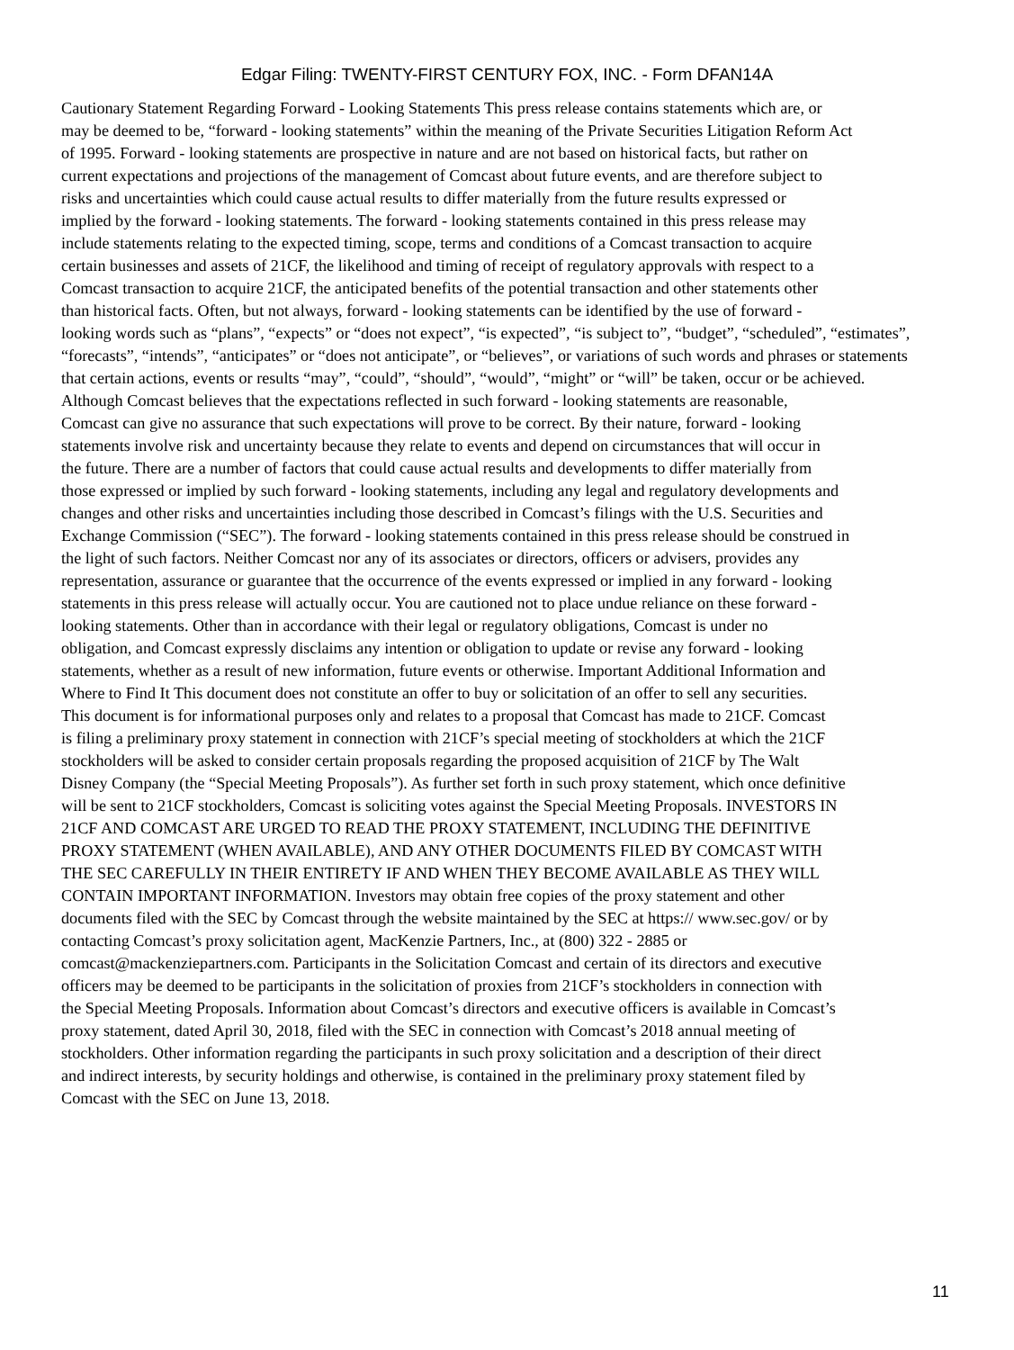Edgar Filing: TWENTY-FIRST CENTURY FOX, INC. - Form DFAN14A
Cautionary Statement Regarding Forward - Looking Statements This press release contains statements which are, or
may be deemed to be, “forward - looking statements” within the meaning of the Private Securities Litigation Reform Act
of 1995. Forward - looking statements are prospective in nature and are not based on historical facts, but rather on
current expectations and projections of the management of Comcast about future events, and are therefore subject to
risks and uncertainties which could cause actual results to differ materially from the future results expressed or
implied by the forward - looking statements. The forward - looking statements contained in this press release may
include statements relating to the expected timing, scope, terms and conditions of a Comcast transaction to acquire
certain businesses and assets of 21CF, the likelihood and timing of receipt of regulatory approvals with respect to a
Comcast transaction to acquire 21CF, the anticipated benefits of the potential transaction and other statements other
than historical facts. Often, but not always, forward - looking statements can be identified by the use of forward -
looking words such as “plans”, “expects” or “does not expect”, “is expected”, “is subject to”, “budget”, “scheduled”, “estimates”,
“forecasts”, “intends”, “anticipates” or “does not anticipate”, or “believes”, or variations of such words and phrases or statements
that certain actions, events or results “may”, “could”, “should”, “would”, “might” or “will” be taken, occur or be achieved.
Although Comcast believes that the expectations reflected in such forward - looking statements are reasonable,
Comcast can give no assurance that such expectations will prove to be correct. By their nature, forward - looking
statements involve risk and uncertainty because they relate to events and depend on circumstances that will occur in
the future. There are a number of factors that could cause actual results and developments to differ materially from
those expressed or implied by such forward - looking statements, including any legal and regulatory developments and
changes and other risks and uncertainties including those described in Comcast’s filings with the U.S. Securities and
Exchange Commission (“SEC”). The forward - looking statements contained in this press release should be construed in
the light of such factors. Neither Comcast nor any of its associates or directors, officers or advisers, provides any
representation, assurance or guarantee that the occurrence of the events expressed or implied in any forward - looking
statements in this press release will actually occur. You are cautioned not to place undue reliance on these forward -
looking statements. Other than in accordance with their legal or regulatory obligations, Comcast is under no
obligation, and Comcast expressly disclaims any intention or obligation to update or revise any forward - looking
statements, whether as a result of new information, future events or otherwise. Important Additional Information and
Where to Find It This document does not constitute an offer to buy or solicitation of an offer to sell any securities.
This document is for informational purposes only and relates to a proposal that Comcast has made to 21CF. Comcast
is filing a preliminary proxy statement in connection with 21CF’s special meeting of stockholders at which the 21CF
stockholders will be asked to consider certain proposals regarding the proposed acquisition of 21CF by The Walt
Disney Company (the “Special Meeting Proposals”). As further set forth in such proxy statement, which once definitive
will be sent to 21CF stockholders, Comcast is soliciting votes against the Special Meeting Proposals. INVESTORS IN
21CF AND COMCAST ARE URGED TO READ THE PROXY STATEMENT, INCLUDING THE DEFINITIVE
PROXY STATEMENT (WHEN AVAILABLE), AND ANY OTHER DOCUMENTS FILED BY COMCAST WITH
THE SEC CAREFULLY IN THEIR ENTIRETY IF AND WHEN THEY BECOME AVAILABLE AS THEY WILL
CONTAIN IMPORTANT INFORMATION. Investors may obtain free copies of the proxy statement and other
documents filed with the SEC by Comcast through the website maintained by the SEC at https:// www.sec.gov/ or by
contacting Comcast’s proxy solicitation agent, MacKenzie Partners, Inc., at (800) 322 - 2885 or
comcast@mackenziepartners.com. Participants in the Solicitation Comcast and certain of its directors and executive
officers may be deemed to be participants in the solicitation of proxies from 21CF’s stockholders in connection with
the Special Meeting Proposals. Information about Comcast’s directors and executive officers is available in Comcast’s
proxy statement, dated April 30, 2018, filed with the SEC in connection with Comcast’s 2018 annual meeting of
stockholders. Other information regarding the participants in such proxy solicitation and a description of their direct
and indirect interests, by security holdings and otherwise, is contained in the preliminary proxy statement filed by
Comcast with the SEC on June 13, 2018.
11